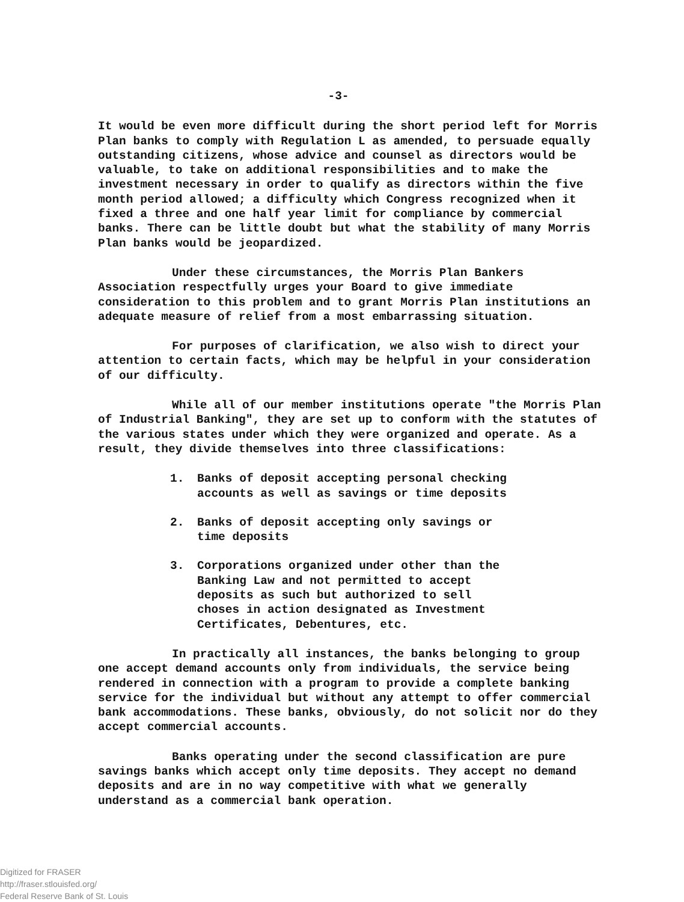-3-
It would be even more difficult during the short period left for Morris Plan banks to comply with Regulation L as amended, to persuade equally outstanding citizens, whose advice and counsel as directors would be valuable, to take on additional responsibilities and to make the investment necessary in order to qualify as directors within the five month period allowed; a difficulty which Congress recognized when it fixed a three and one half year limit for compliance by commercial banks. There can be little doubt but what the stability of many Morris Plan banks would be jeopardized.
Under these circumstances, the Morris Plan Bankers Association respectfully urges your Board to give immediate consideration to this problem and to grant Morris Plan institutions an adequate measure of relief from a most embarrassing situation.
For purposes of clarification, we also wish to direct your attention to certain facts, which may be helpful in your consideration of our difficulty.
While all of our member institutions operate "the Morris Plan of Industrial Banking", they are set up to conform with the statutes of the various states under which they were organized and operate. As a result, they divide themselves into three classifications:
1. Banks of deposit accepting personal checking accounts as well as savings or time deposits
2. Banks of deposit accepting only savings or time deposits
3. Corporations organized under other than the Banking Law and not permitted to accept deposits as such but authorized to sell choses in action designated as Investment Certificates, Debentures, etc.
In practically all instances, the banks belonging to group one accept demand accounts only from individuals, the service being rendered in connection with a program to provide a complete banking service for the individual but without any attempt to offer commercial bank accommodations. These banks, obviously, do not solicit nor do they accept commercial accounts.
Banks operating under the second classification are pure savings banks which accept only time deposits. They accept no demand deposits and are in no way competitive with what we generally understand as a commercial bank operation.
Digitized for FRASER
http://fraser.stlouisfed.org/
Federal Reserve Bank of St. Louis